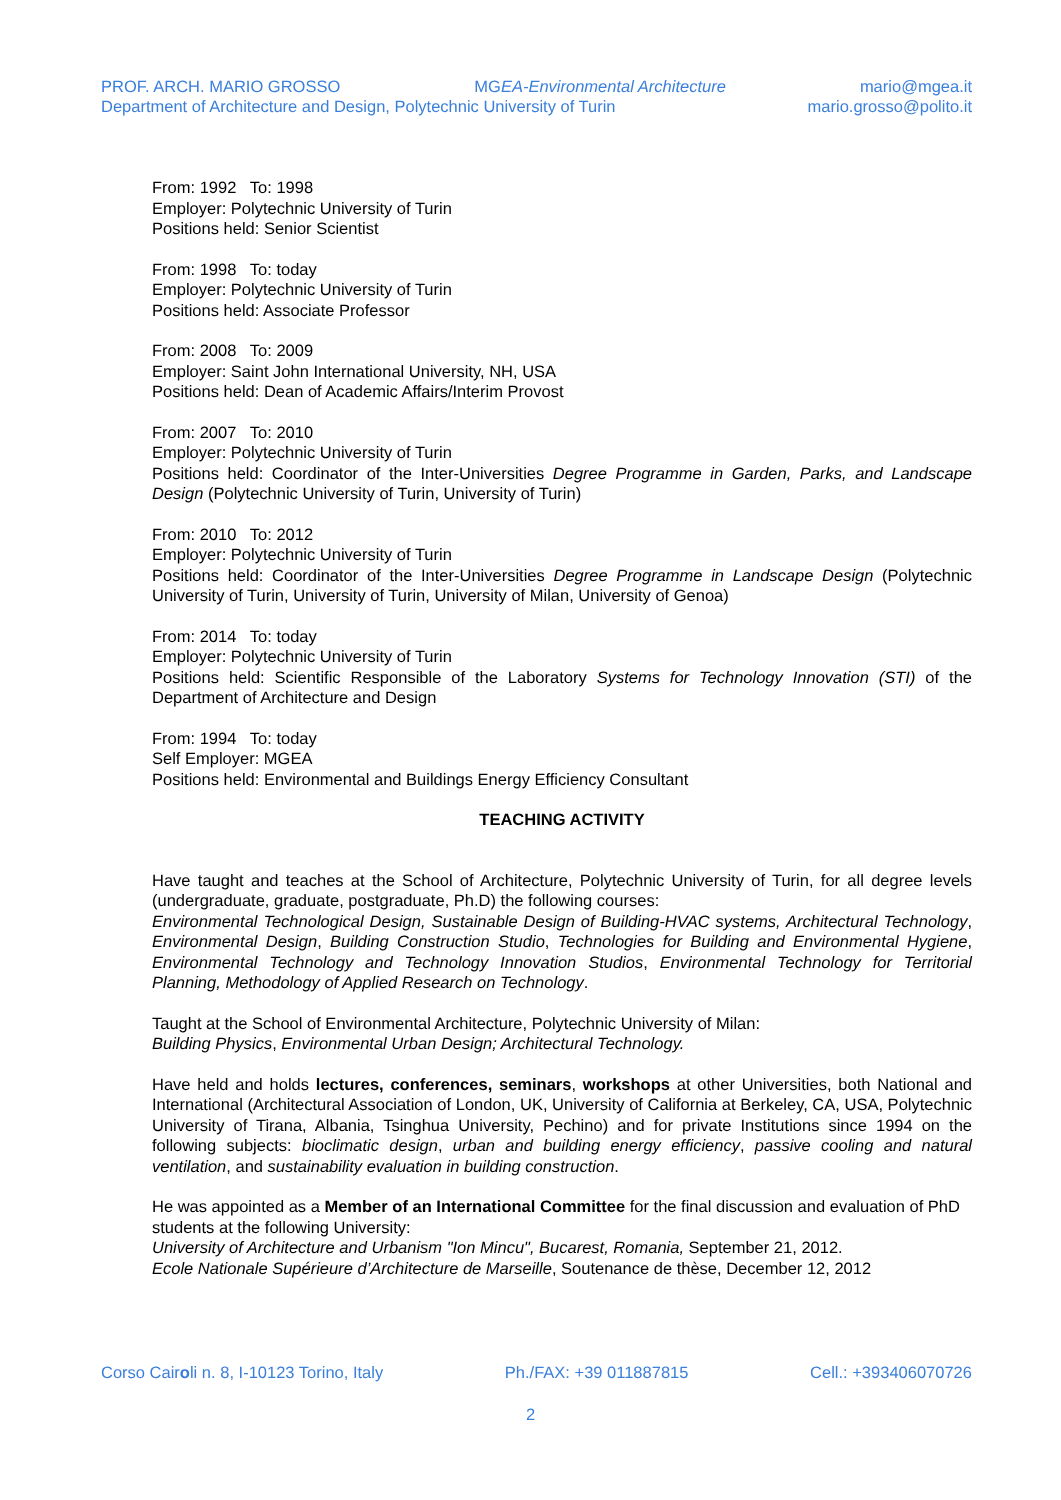PROF. ARCH. MARIO GROSSO MGEA-Environmental Architecture mario@mgea.it
Department of Architecture and Design, Polytechnic University of Turin mario.grosso@polito.it
From: 1992 To: 1998
Employer: Polytechnic University of Turin
Positions held: Senior Scientist
From: 1998 To: today
Employer: Polytechnic University of Turin
Positions held: Associate Professor
From: 2008 To: 2009
Employer: Saint John International University, NH, USA
Positions held: Dean of Academic Affairs/Interim Provost
From: 2007 To: 2010
Employer: Polytechnic University of Turin
Positions held: Coordinator of the Inter-Universities Degree Programme in Garden, Parks, and Landscape Design (Polytechnic University of Turin, University of Turin)
From: 2010 To: 2012
Employer: Polytechnic University of Turin
Positions held: Coordinator of the Inter-Universities Degree Programme in Landscape Design (Polytechnic University of Turin, University of Turin, University of Milan, University of Genoa)
From: 2014 To: today
Employer: Polytechnic University of Turin
Positions held: Scientific Responsible of the Laboratory Systems for Technology Innovation (STI) of the Department of Architecture and Design
From: 1994 To: today
Self Employer: MGEA
Positions held: Environmental and Buildings Energy Efficiency Consultant
TEACHING ACTIVITY
Have taught and teaches at the School of Architecture, Polytechnic University of Turin, for all degree levels (undergraduate, graduate, postgraduate, Ph.D) the following courses:
Environmental Technological Design, Sustainable Design of Building-HVAC systems, Architectural Technology, Environmental Design, Building Construction Studio, Technologies for Building and Environmental Hygiene, Environmental Technology and Technology Innovation Studios, Environmental Technology for Territorial Planning, Methodology of Applied Research on Technology.
Taught at the School of Environmental Architecture, Polytechnic University of Milan:
Building Physics, Environmental Urban Design; Architectural Technology.
Have held and holds lectures, conferences, seminars, workshops at other Universities, both National and International (Architectural Association of London, UK, University of California at Berkeley, CA, USA, Polytechnic University of Tirana, Albania, Tsinghua University, Pechino) and for private Institutions since 1994 on the following subjects: bioclimatic design, urban and building energy efficiency, passive cooling and natural ventilation, and sustainability evaluation in building construction.
He was appointed as a Member of an International Committee for the final discussion and evaluation of PhD students at the following University:
University of Architecture and Urbanism "Ion Mincu", Bucarest, Romania, September 21, 2012.
Ecole Nationale Supérieure d’Architecture de Marseille, Soutenance de thèse, December 12, 2012
Corso Cairoli n. 8, I-10123 Torino, Italy Ph./FAX: +39 011887815 Cell.: +393406070726
2